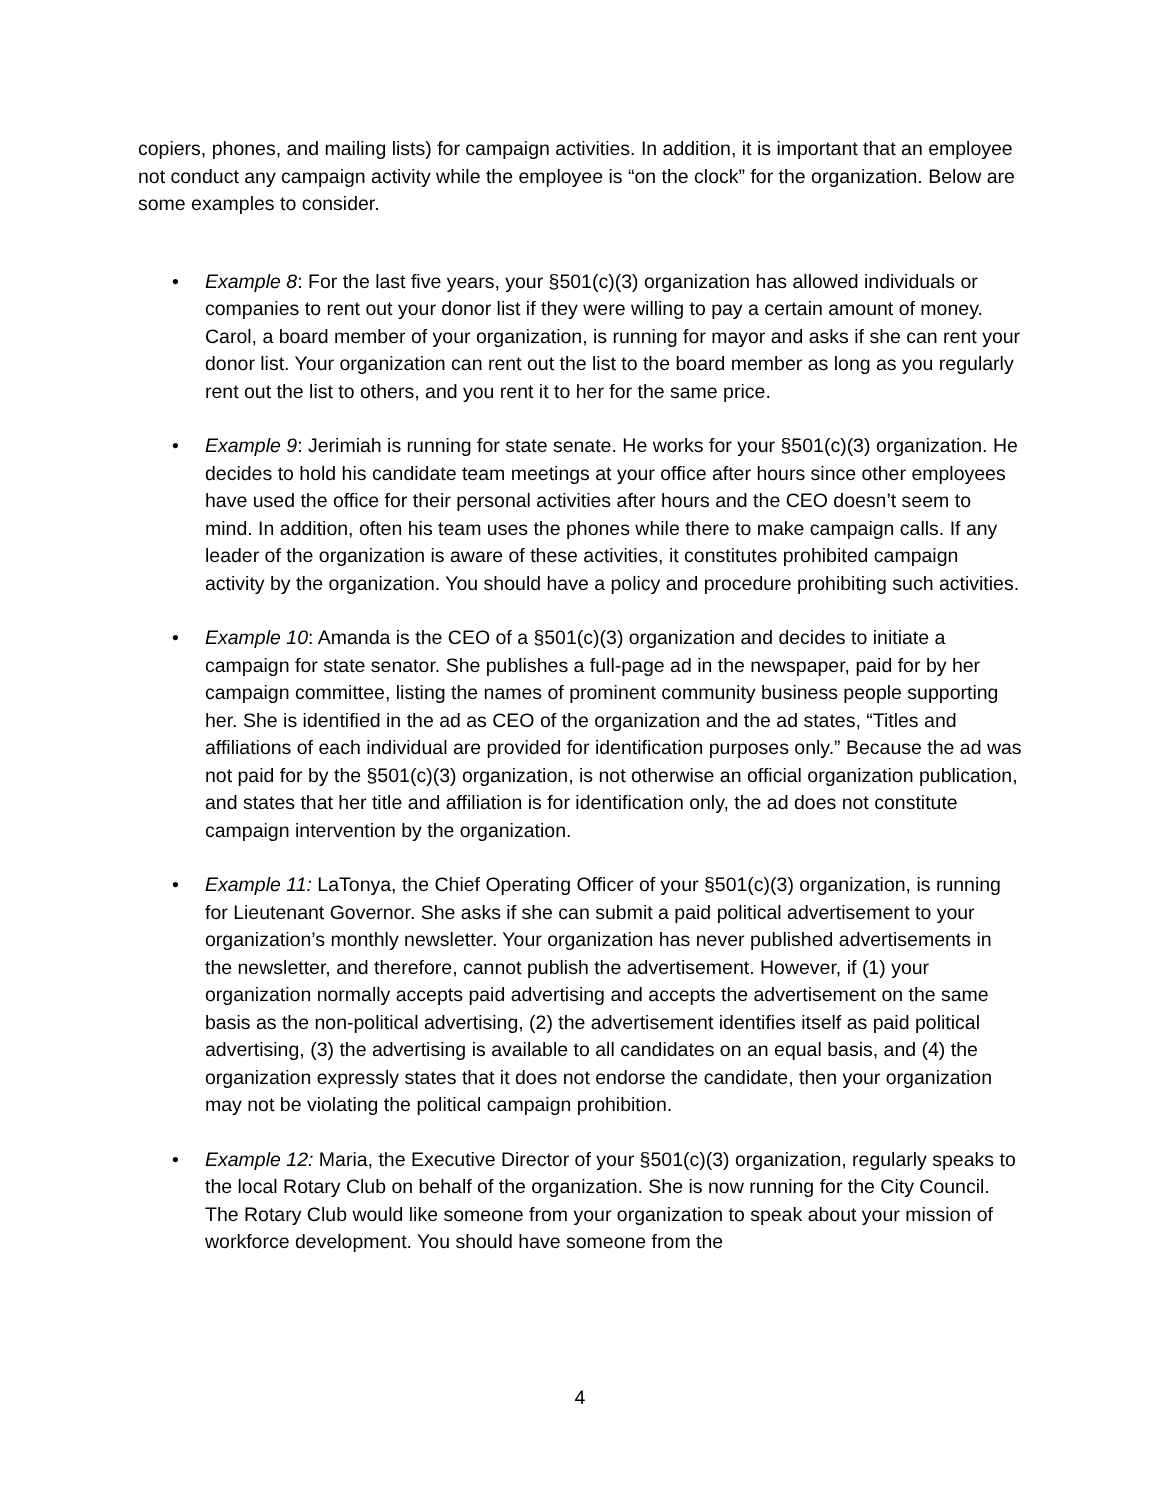copiers, phones, and mailing lists) for campaign activities. In addition, it is important that an employee not conduct any campaign activity while the employee is “on the clock” for the organization. Below are some examples to consider.
• Example 8: For the last five years, your §501(c)(3) organization has allowed individuals or companies to rent out your donor list if they were willing to pay a certain amount of money. Carol, a board member of your organization, is running for mayor and asks if she can rent your donor list. Your organization can rent out the list to the board member as long as you regularly rent out the list to others, and you rent it to her for the same price.
• Example 9: Jerimiah is running for state senate. He works for your §501(c)(3) organization. He decides to hold his candidate team meetings at your office after hours since other employees have used the office for their personal activities after hours and the CEO doesn’t seem to mind. In addition, often his team uses the phones while there to make campaign calls. If any leader of the organization is aware of these activities, it constitutes prohibited campaign activity by the organization. You should have a policy and procedure prohibiting such activities.
• Example 10: Amanda is the CEO of a §501(c)(3) organization and decides to initiate a campaign for state senator. She publishes a full-page ad in the newspaper, paid for by her campaign committee, listing the names of prominent community business people supporting her. She is identified in the ad as CEO of the organization and the ad states, “Titles and affiliations of each individual are provided for identification purposes only.” Because the ad was not paid for by the §501(c)(3) organization, is not otherwise an official organization publication, and states that her title and affiliation is for identification only, the ad does not constitute campaign intervention by the organization.
• Example 11: LaTonya, the Chief Operating Officer of your §501(c)(3) organization, is running for Lieutenant Governor. She asks if she can submit a paid political advertisement to your organization’s monthly newsletter. Your organization has never published advertisements in the newsletter, and therefore, cannot publish the advertisement. However, if (1) your organization normally accepts paid advertising and accepts the advertisement on the same basis as the non-political advertising, (2) the advertisement identifies itself as paid political advertising, (3) the advertising is available to all candidates on an equal basis, and (4) the organization expressly states that it does not endorse the candidate, then your organization may not be violating the political campaign prohibition.
• Example 12: Maria, the Executive Director of your §501(c)(3) organization, regularly speaks to the local Rotary Club on behalf of the organization. She is now running for the City Council. The Rotary Club would like someone from your organization to speak about your mission of workforce development. You should have someone from the
4